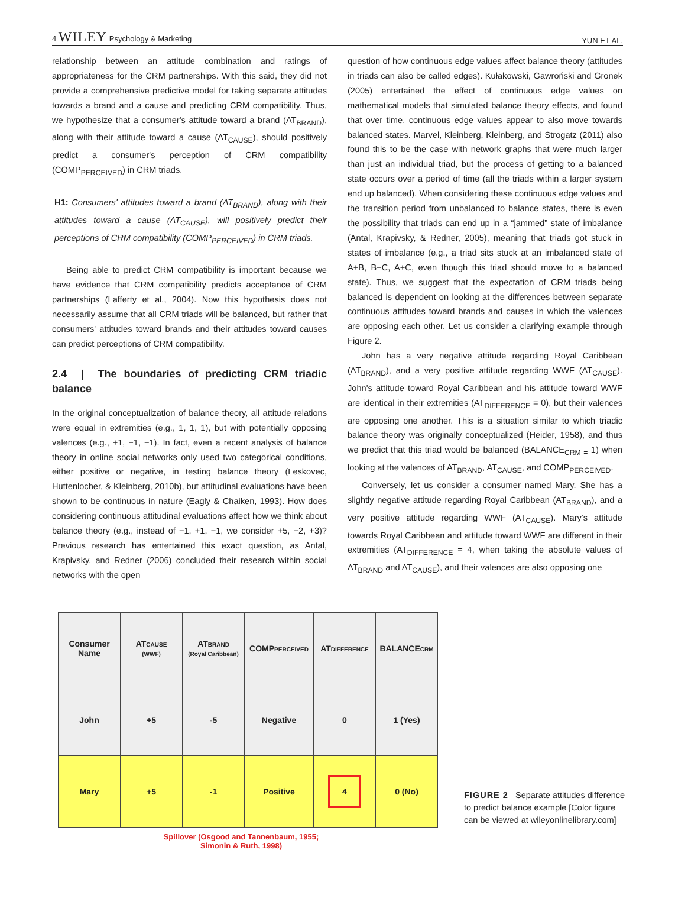4 WILEY Psychology & Marketing YUN ET AL.
relationship between an attitude combination and ratings of appropriateness for the CRM partnerships. With this said, they did not provide a comprehensive predictive model for taking separate attitudes towards a brand and a cause and predicting CRM compatibility. Thus, we hypothesize that a consumer's attitude toward a brand (AT<sub>BRAND</sub>), along with their attitude toward a cause (AT<sub>CAUSE</sub>), should positively predict a consumer's perception of CRM compatibility (COMP<sub>PERCEIVED</sub>) in CRM triads.
H1: Consumers' attitudes toward a brand (AT<sub>BRAND</sub>), along with their attitudes toward a cause (AT<sub>CAUSE</sub>), will positively predict their perceptions of CRM compatibility (COMP<sub>PERCEIVED</sub>) in CRM triads.
Being able to predict CRM compatibility is important because we have evidence that CRM compatibility predicts acceptance of CRM partnerships (Lafferty et al., 2004). Now this hypothesis does not necessarily assume that all CRM triads will be balanced, but rather that consumers' attitudes toward brands and their attitudes toward causes can predict perceptions of CRM compatibility.
2.4 | The boundaries of predicting CRM triadic balance
In the original conceptualization of balance theory, all attitude relations were equal in extremities (e.g., 1, 1, 1), but with potentially opposing valences (e.g., +1, −1, −1). In fact, even a recent analysis of balance theory in online social networks only used two categorical conditions, either positive or negative, in testing balance theory (Leskovec, Huttenlocher, & Kleinberg, 2010b), but attitudinal evaluations have been shown to be continuous in nature (Eagly & Chaiken, 1993). How does considering continuous attitudinal evaluations affect how we think about balance theory (e.g., instead of −1, +1, −1, we consider +5, −2, +3)? Previous research has entertained this exact question, as Antal, Krapivsky, and Redner (2006) concluded their research within social networks with the open
question of how continuous edge values affect balance theory (attitudes in triads can also be called edges). Kułakowski, Gawroński and Gronek (2005) entertained the effect of continuous edge values on mathematical models that simulated balance theory effects, and found that over time, continuous edge values appear to also move towards balanced states. Marvel, Kleinberg, Kleinberg, and Strogatz (2011) also found this to be the case with network graphs that were much larger than just an individual triad, but the process of getting to a balanced state occurs over a period of time (all the triads within a larger system end up balanced). When considering these continuous edge values and the transition period from unbalanced to balance states, there is even the possibility that triads can end up in a “jammed” state of imbalance (Antal, Krapivsky, & Redner, 2005), meaning that triads got stuck in states of imbalance (e.g., a triad sits stuck at an imbalanced state of A+B, B−C, A+C, even though this triad should move to a balanced state). Thus, we suggest that the expectation of CRM triads being balanced is dependent on looking at the differences between separate continuous attitudes toward brands and causes in which the valences are opposing each other. Let us consider a clarifying example through Figure 2.
John has a very negative attitude regarding Royal Caribbean (AT<sub>BRAND</sub>), and a very positive attitude regarding WWF (AT<sub>CAUSE</sub>). John's attitude toward Royal Caribbean and his attitude toward WWF are identical in their extremities (AT<sub>DIFFERENCE</sub> = 0), but their valences are opposing one another. This is a situation similar to which triadic balance theory was originally conceptualized (Heider, 1958), and thus we predict that this triad would be balanced (BALANCE<sub>CRM =</sub> 1) when looking at the valences of AT<sub>BRAND</sub>, AT<sub>CAUSE</sub>, and COMP<sub>PERCEIVED</sub>.
Conversely, let us consider a consumer named Mary. She has a slightly negative attitude regarding Royal Caribbean (AT<sub>BRAND</sub>), and a very positive attitude regarding WWF (AT<sub>CAUSE</sub>). Mary's attitude towards Royal Caribbean and attitude toward WWF are different in their extremities (AT<sub>DIFFERENCE</sub> = 4, when taking the absolute values of AT<sub>BRAND</sub> and AT<sub>CAUSE</sub>), and their valences are also opposing one
| Consumer Name | AT CAUSE (WWF) | AT BRAND (Royal Caribbean) | COMP PERCEIVED | AT DIFFERENCE | BALANCE CRM |
| John | +5 | -5 | Negative | 0 | 1 (Yes) |
| Mary | +5 | -1 | Positive | 4 | 0 (No) |
Spillover (Osgood and Tannenbaum, 1955;
Simonin & Ruth, 1998)
FIGURE 2 Separate attitudes difference to predict balance example [Color figure can be viewed at wileyonlinelibrary.com]